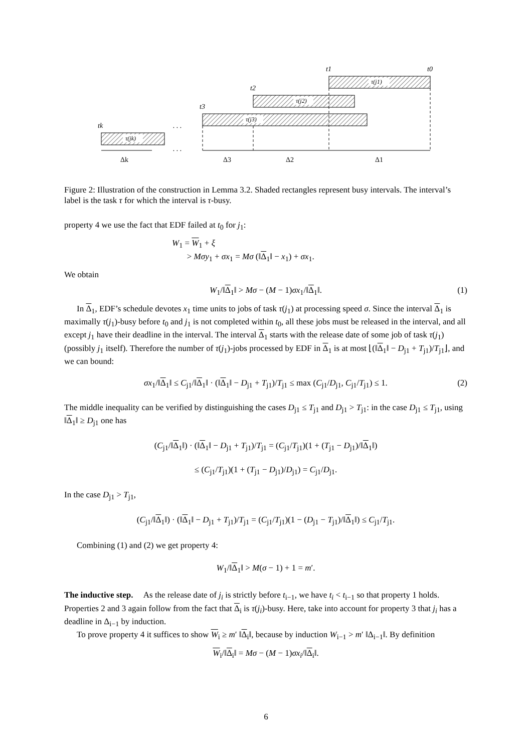τ(j1)
τ(j2)
τ(j3)
τ(jk)
t1
t0
t2
t3
tk
. . .
. . .
Δk
Δ3
Δ2
Δ1
Figure 2: Illustration of the construction in Lemma 3.2. Shaded rectangles represent busy intervals. The interval’s label is the task τ for which the interval is τ-busy.
property 4 we use the fact that EDF failed at t<sub>0</sub> for j<sub>1</sub>:
W<sub>1</sub> = W<sub>1</sub> + ξ
> Mσy<sub>1</sub> + σx<sub>1</sub> = Mσ (‖Δ<sub>1</sub>‖ − x<sub>1</sub>) + σx<sub>1</sub>.
We obtain
W<sub>1</sub>/‖Δ<sub>1</sub>‖ > Mσ − (M − 1)σx<sub>1</sub>/‖Δ<sub>1</sub>‖. (1)
In Δ<sub>1</sub>, EDF’s schedule devotes x<sub>1</sub> time units to jobs of task τ(j<sub>1</sub>) at processing speed σ. Since the interval Δ<sub>1</sub> is maximally τ(j<sub>1</sub>)-busy before t<sub>0</sub> and j<sub>1</sub> is not completed within t<sub>0</sub>, all these jobs must be released in the interval, and all except j<sub>1</sub> have their deadline in the interval. The interval Δ<sub>1</sub> starts with the release date of some job of task τ(j<sub>1</sub>) (possibly j<sub>1</sub> itself). Therefore the number of τ(j<sub>1</sub>)-jobs processed by EDF in Δ<sub>1</sub> is at most ⌊(‖Δ<sub>1</sub>‖ − D<sub>j1</sub> + T<sub>j1</sub>)/T<sub>j1</sub>⌋, and we can bound:
σx<sub>1</sub>/‖Δ<sub>1</sub>‖ ≤ C<sub>j1</sub>/‖Δ<sub>1</sub>‖ · (‖Δ<sub>1</sub>‖ − D<sub>j1</sub> + T<sub>j1</sub>)/T<sub>j1</sub> ≤ max (C<sub>j1</sub>/D<sub>j1</sub>, C<sub>j1</sub>/T<sub>j1</sub>) ≤ 1. (2)
The middle inequality can be verified by distinguishing the cases D<sub>j1</sub> ≤ T<sub>j1</sub> and D<sub>j1</sub> > T<sub>j1</sub>: in the case D<sub>j1</sub> ≤ T<sub>j1</sub>, using ‖Δ<sub>1</sub>‖ ≥ D<sub>j1</sub> one has
(C<sub>j1</sub>/‖Δ<sub>1</sub>‖) · (‖Δ<sub>1</sub>‖ − D<sub>j1</sub> + T<sub>j1</sub>)/T<sub>j1</sub> = (C<sub>j1</sub>/T<sub>j1</sub>)(1 + (T<sub>j1</sub> − D<sub>j1</sub>)/‖Δ<sub>1</sub>‖)
≤ (C<sub>j1</sub>/T<sub>j1</sub>)(1 + (T<sub>j1</sub> − D<sub>j1</sub>)/D<sub>j1</sub>) = C<sub>j1</sub>/D<sub>j1</sub>.
In the case D<sub>j1</sub> > T<sub>j1</sub>,
(C<sub>j1</sub>/‖Δ<sub>1</sub>‖) · (‖Δ<sub>1</sub>‖ − D<sub>j1</sub> + T<sub>j1</sub>)/T<sub>j1</sub> = (C<sub>j1</sub>/T<sub>j1</sub>)(1 − (D<sub>j1</sub> − T<sub>j1</sub>)/‖Δ<sub>1</sub>‖) ≤ C<sub>j1</sub>/T<sub>j1</sub>.
Combining (1) and (2) we get property 4:
W<sub>1</sub>/‖Δ<sub>1</sub>‖ > M(σ − 1) + 1 = m′.
The inductive step. As the release date of j<sub>i</sub> is strictly before t<sub>i−1</sub>, we have t<sub>i</sub> < t<sub>i−1</sub> so that property 1 holds. Properties 2 and 3 again follow from the fact that Δ<sub>i</sub> is τ(j<sub>i</sub>)-busy. Here, take into account for property 3 that j<sub>i</sub> has a deadline in Δ<sub>i−1</sub> by induction.
To prove property 4 it suffices to show W<sub>i</sub> ≥ m′ ‖Δ<sub>i</sub>‖, because by induction W<sub>i−1</sub> > m′ ‖Δ<sub>i−1</sub>‖. By definition
W<sub>i</sub>/‖Δ<sub>i</sub>‖ = Mσ − (M − 1)σx<sub>i</sub>/‖Δ<sub>i</sub>‖.
6